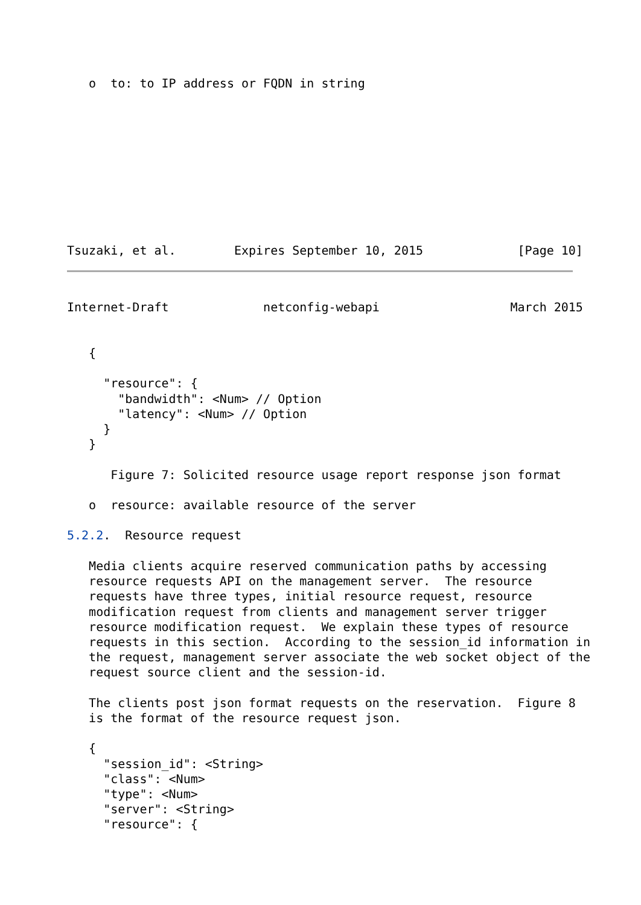o  to: to IP address or FQDN in string










Tsuzaki, et al.        Expires September 10, 2015             [Page 10]
Internet-Draft             netconfig-webapi                  March 2015


   {

     "resource": {
       "bandwidth": <Num> // Option
       "latency": <Num> // Option
     }
   }

      Figure 7: Solicited resource usage report response json format

   o  resource: available resource of the server

5.2.2.  Resource request

   Media clients acquire reserved communication paths by accessing
   resource requests API on the management server.  The resource
   requests have three types, initial resource request, resource
   modification request from clients and management server trigger
   resource modification request.  We explain these types of resource
   requests in this section.  According to the session_id information in
   the request, management server associate the web socket object of the
   request source client and the session-id.

   The clients post json format requests on the reservation.  Figure 8
   is the format of the resource request json.

   {
     "session_id": <String>
     "class": <Num>
     "type": <Num>
     "server": <String>
     "resource": {